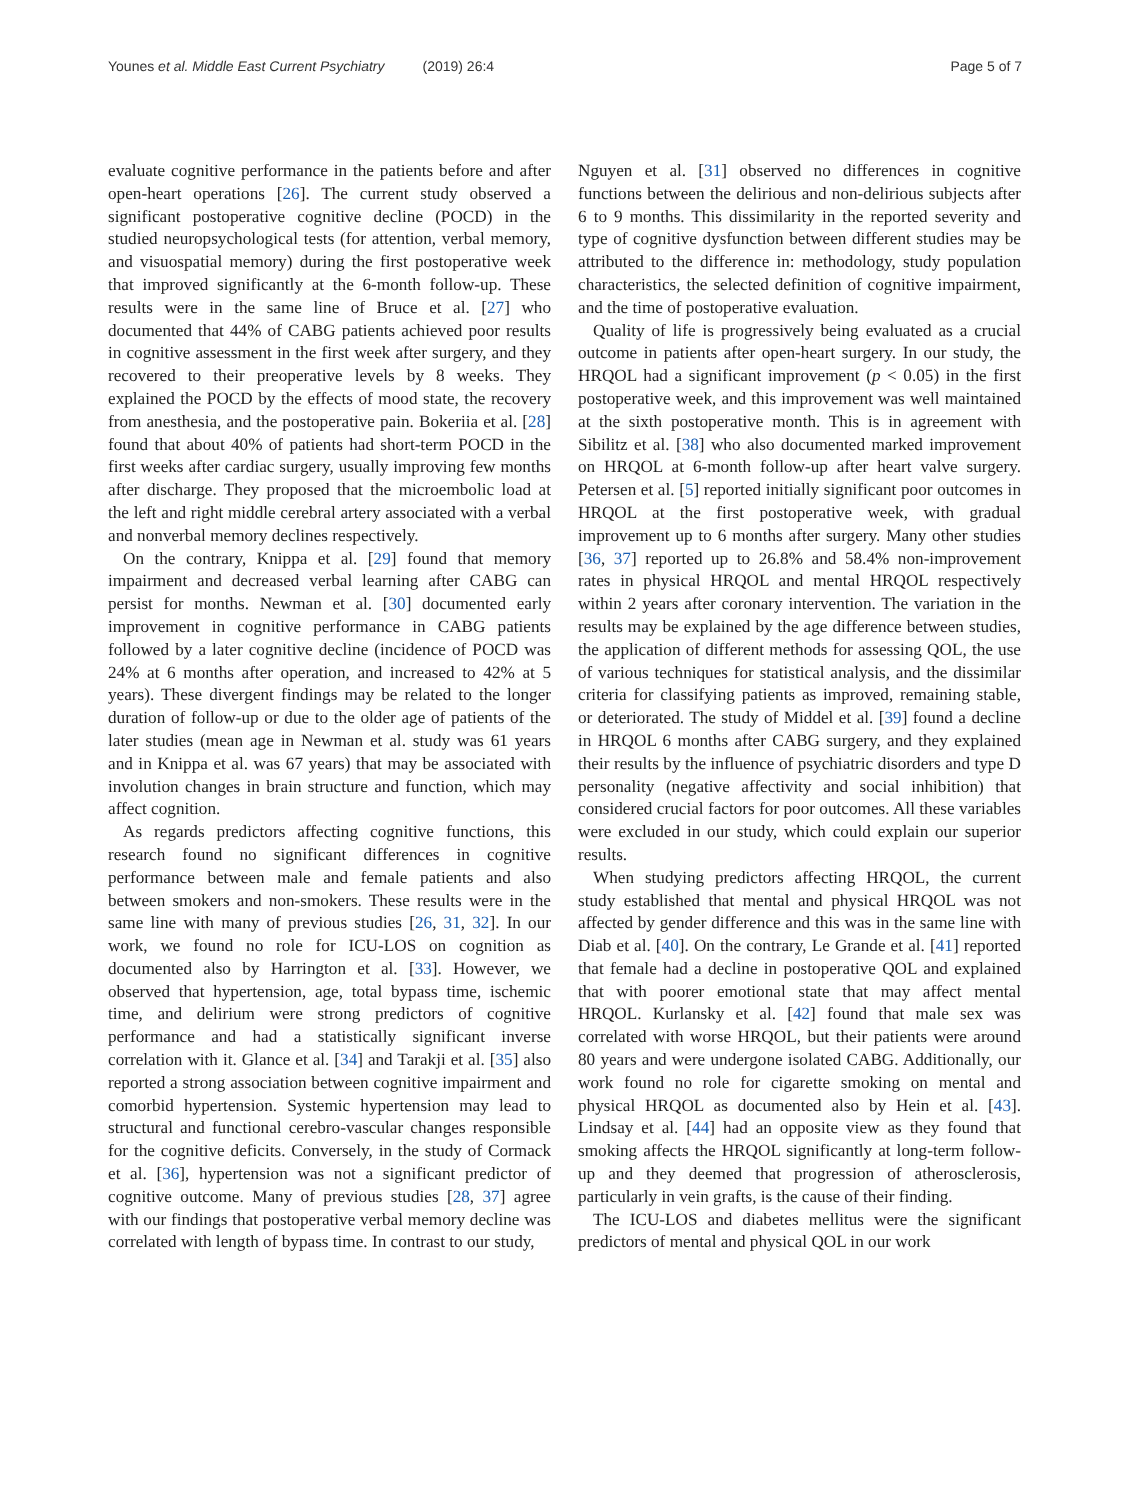Younes et al. Middle East Current Psychiatry (2019) 26:4 Page 5 of 7
evaluate cognitive performance in the patients before and after open-heart operations [26]. The current study observed a significant postoperative cognitive decline (POCD) in the studied neuropsychological tests (for attention, verbal memory, and visuospatial memory) during the first postoperative week that improved significantly at the 6-month follow-up. These results were in the same line of Bruce et al. [27] who documented that 44% of CABG patients achieved poor results in cognitive assessment in the first week after surgery, and they recovered to their preoperative levels by 8 weeks. They explained the POCD by the effects of mood state, the recovery from anesthesia, and the postoperative pain. Bokeriia et al. [28] found that about 40% of patients had short-term POCD in the first weeks after cardiac surgery, usually improving few months after discharge. They proposed that the microembolic load at the left and right middle cerebral artery associated with a verbal and nonverbal memory declines respectively.
On the contrary, Knippa et al. [29] found that memory impairment and decreased verbal learning after CABG can persist for months. Newman et al. [30] documented early improvement in cognitive performance in CABG patients followed by a later cognitive decline (incidence of POCD was 24% at 6 months after operation, and increased to 42% at 5 years). These divergent findings may be related to the longer duration of follow-up or due to the older age of patients of the later studies (mean age in Newman et al. study was 61 years and in Knippa et al. was 67 years) that may be associated with involution changes in brain structure and function, which may affect cognition.
As regards predictors affecting cognitive functions, this research found no significant differences in cognitive performance between male and female patients and also between smokers and non-smokers. These results were in the same line with many of previous studies [26, 31, 32]. In our work, we found no role for ICU-LOS on cognition as documented also by Harrington et al. [33]. However, we observed that hypertension, age, total bypass time, ischemic time, and delirium were strong predictors of cognitive performance and had a statistically significant inverse correlation with it. Glance et al. [34] and Tarakji et al. [35] also reported a strong association between cognitive impairment and comorbid hypertension. Systemic hypertension may lead to structural and functional cerebro-vascular changes responsible for the cognitive deficits. Conversely, in the study of Cormack et al. [36], hypertension was not a significant predictor of cognitive outcome. Many of previous studies [28, 37] agree with our findings that postoperative verbal memory decline was correlated with length of bypass time. In contrast to our study,
Nguyen et al. [31] observed no differences in cognitive functions between the delirious and non-delirious subjects after 6 to 9 months. This dissimilarity in the reported severity and type of cognitive dysfunction between different studies may be attributed to the difference in: methodology, study population characteristics, the selected definition of cognitive impairment, and the time of postoperative evaluation.
Quality of life is progressively being evaluated as a crucial outcome in patients after open-heart surgery. In our study, the HRQOL had a significant improvement (p < 0.05) in the first postoperative week, and this improvement was well maintained at the sixth postoperative month. This is in agreement with Sibilitz et al. [38] who also documented marked improvement on HRQOL at 6-month follow-up after heart valve surgery. Petersen et al. [5] reported initially significant poor outcomes in HRQOL at the first postoperative week, with gradual improvement up to 6 months after surgery. Many other studies [36, 37] reported up to 26.8% and 58.4% non-improvement rates in physical HRQOL and mental HRQOL respectively within 2 years after coronary intervention. The variation in the results may be explained by the age difference between studies, the application of different methods for assessing QOL, the use of various techniques for statistical analysis, and the dissimilar criteria for classifying patients as improved, remaining stable, or deteriorated. The study of Middel et al. [39] found a decline in HRQOL 6 months after CABG surgery, and they explained their results by the influence of psychiatric disorders and type D personality (negative affectivity and social inhibition) that considered crucial factors for poor outcomes. All these variables were excluded in our study, which could explain our superior results.
When studying predictors affecting HRQOL, the current study established that mental and physical HRQOL was not affected by gender difference and this was in the same line with Diab et al. [40]. On the contrary, Le Grande et al. [41] reported that female had a decline in postoperative QOL and explained that with poorer emotional state that may affect mental HRQOL. Kurlansky et al. [42] found that male sex was correlated with worse HRQOL, but their patients were around 80 years and were undergone isolated CABG. Additionally, our work found no role for cigarette smoking on mental and physical HRQOL as documented also by Hein et al. [43]. Lindsay et al. [44] had an opposite view as they found that smoking affects the HRQOL significantly at long-term follow-up and they deemed that progression of atherosclerosis, particularly in vein grafts, is the cause of their finding.
The ICU-LOS and diabetes mellitus were the significant predictors of mental and physical QOL in our work